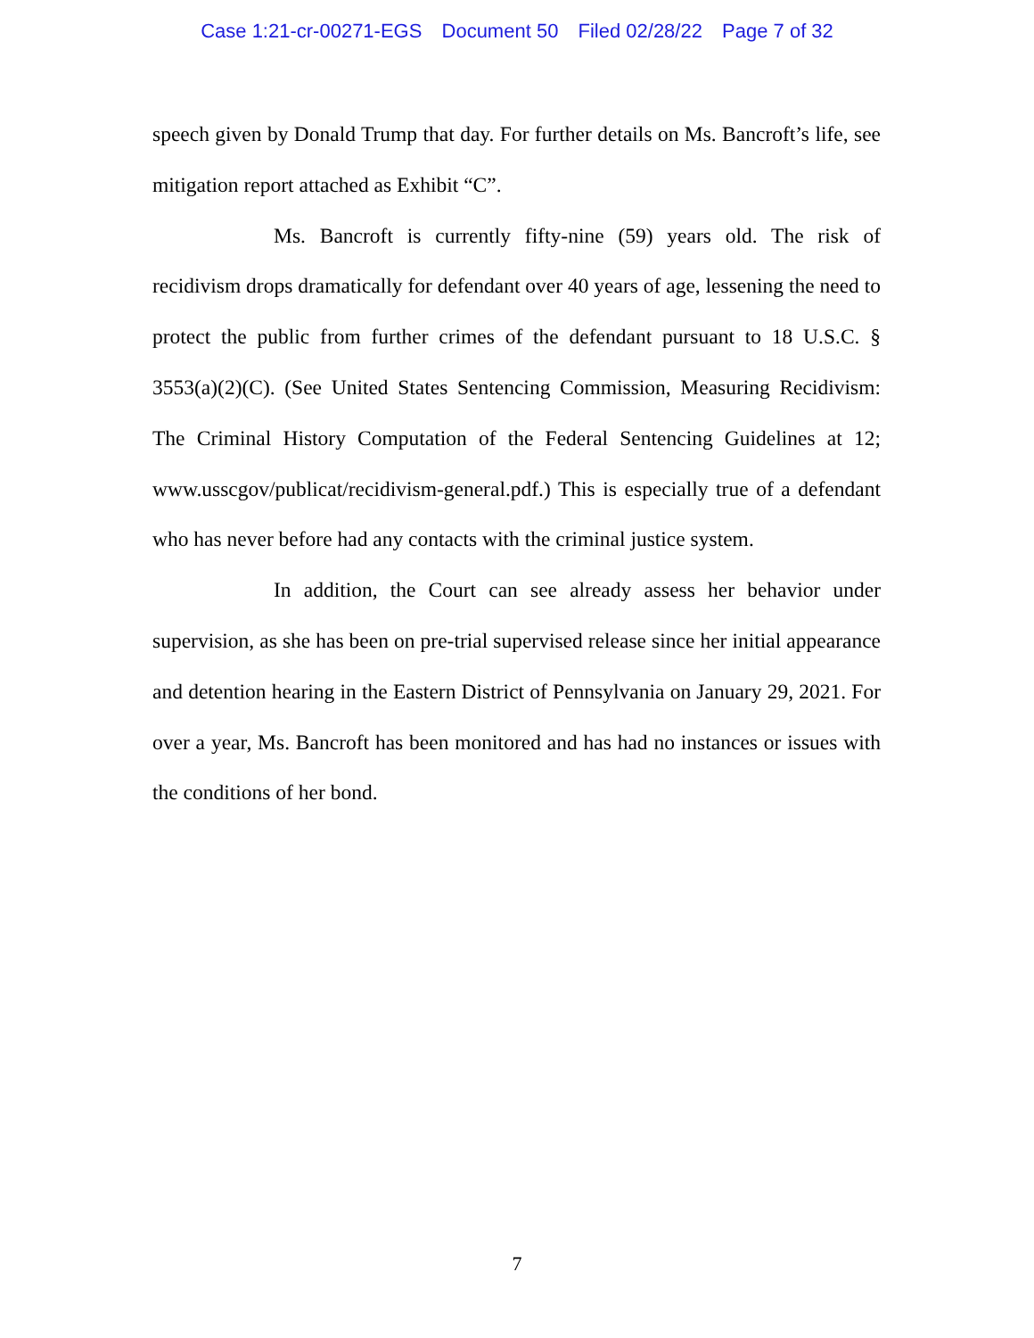Case 1:21-cr-00271-EGS Document 50 Filed 02/28/22 Page 7 of 32
speech given by Donald Trump that day. For further details on Ms. Bancroft’s life, see mitigation report attached as Exhibit “C”.
Ms. Bancroft is currently fifty-nine (59) years old. The risk of recidivism drops dramatically for defendant over 40 years of age, lessening the need to protect the public from further crimes of the defendant pursuant to 18 U.S.C. § 3553(a)(2)(C). (See United States Sentencing Commission, Measuring Recidivism: The Criminal History Computation of the Federal Sentencing Guidelines at 12; www.usscgov/publicat/recidivism-general.pdf.) This is especially true of a defendant who has never before had any contacts with the criminal justice system.
In addition, the Court can see already assess her behavior under supervision, as she has been on pre-trial supervised release since her initial appearance and detention hearing in the Eastern District of Pennsylvania on January 29, 2021. For over a year, Ms. Bancroft has been monitored and has had no instances or issues with the conditions of her bond.
7